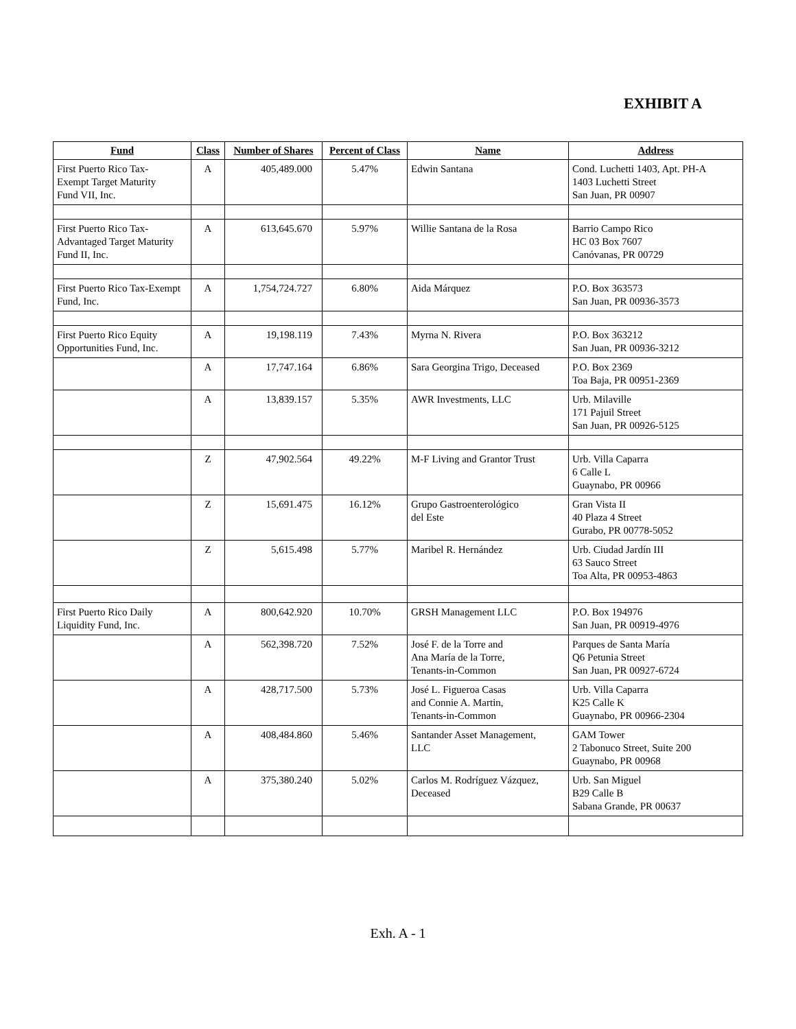EXHIBIT A
| Fund | Class | Number of Shares | Percent of Class | Name | Address |
| --- | --- | --- | --- | --- | --- |
| First Puerto Rico Tax- Exempt Target Maturity Fund VII, Inc. | A | 405,489.000 | 5.47% | Edwin Santana | Cond. Luchetti 1403, Apt. PH-A 1403 Luchetti Street San Juan, PR 00907 |
| First Puerto Rico Tax- Advantaged Target Maturity Fund II, Inc. | A | 613,645.670 | 5.97% | Willie Santana de la Rosa | Barrio Campo Rico HC 03 Box 7607 Canóvanas, PR 00729 |
| First Puerto Rico Tax-Exempt Fund, Inc. | A | 1,754,724.727 | 6.80% | Aida Márquez | P.O. Box 363573 San Juan, PR 00936-3573 |
| First Puerto Rico Equity Opportunities Fund, Inc. | A | 19,198.119 | 7.43% | Myrna N. Rivera | P.O. Box 363212 San Juan, PR 00936-3212 |
| | A | 17,747.164 | 6.86% | Sara Georgina Trigo, Deceased | P.O. Box 2369 Toa Baja, PR 00951-2369 |
| | A | 13,839.157 | 5.35% | AWR Investments, LLC | Urb. Milaville 171 Pajuil Street San Juan, PR 00926-5125 |
| | Z | 47,902.564 | 49.22% | M-F Living and Grantor Trust | Urb. Villa Caparra 6 Calle L Guaynabo, PR 00966 |
| | Z | 15,691.475 | 16.12% | Grupo Gastroenterológico del Este | Gran Vista II 40 Plaza 4 Street Gurabo, PR 00778-5052 |
| | Z | 5,615.498 | 5.77% | Maribel R. Hernández | Urb. Ciudad Jardín III 63 Sauco Street Toa Alta, PR 00953-4863 |
| First Puerto Rico Daily Liquidity Fund, Inc. | A | 800,642.920 | 10.70% | GRSH Management LLC | P.O. Box 194976 San Juan, PR 00919-4976 |
| | A | 562,398.720 | 7.52% | José F. de la Torre and Ana María de la Torre, Tenants-in-Common | Parques de Santa María Q6 Petunia Street San Juan, PR 00927-6724 |
| | A | 428,717.500 | 5.73% | José L. Figueroa Casas and Connie A. Martin, Tenants-in-Common | Urb. Villa Caparra K25 Calle K Guaynabo, PR 00966-2304 |
| | A | 408,484.860 | 5.46% | Santander Asset Management, LLC | GAM Tower 2 Tabonuco Street, Suite 200 Guaynabo, PR 00968 |
| | A | 375,380.240 | 5.02% | Carlos M. Rodríguez Vázquez, Deceased | Urb. San Miguel B29 Calle B Sabana Grande, PR 00637 |
Exh. A - 1